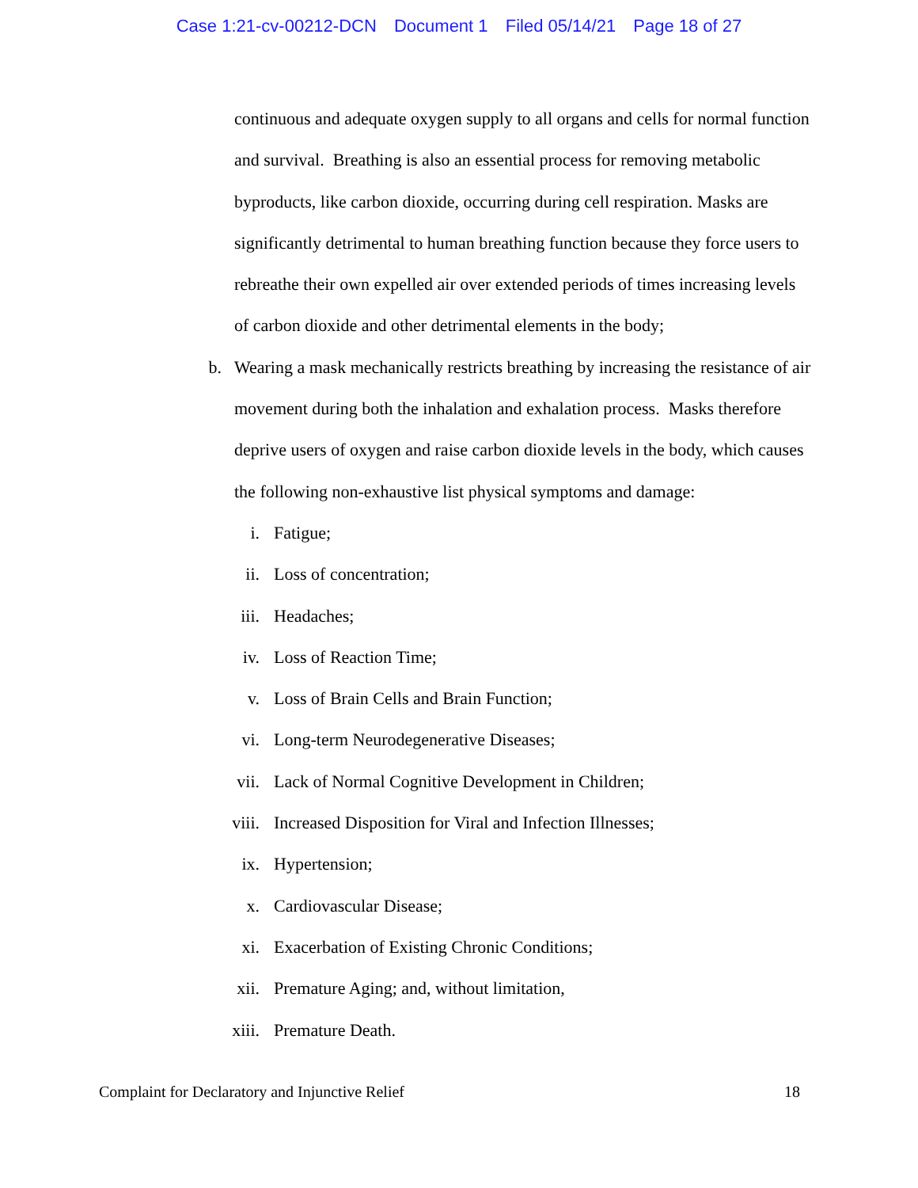Case 1:21-cv-00212-DCN Document 1 Filed 05/14/21 Page 18 of 27
continuous and adequate oxygen supply to all organs and cells for normal function and survival. Breathing is also an essential process for removing metabolic byproducts, like carbon dioxide, occurring during cell respiration. Masks are significantly detrimental to human breathing function because they force users to rebreathe their own expelled air over extended periods of times increasing levels of carbon dioxide and other detrimental elements in the body;
b. Wearing a mask mechanically restricts breathing by increasing the resistance of air movement during both the inhalation and exhalation process. Masks therefore deprive users of oxygen and raise carbon dioxide levels in the body, which causes the following non-exhaustive list physical symptoms and damage:
i. Fatigue;
ii. Loss of concentration;
iii. Headaches;
iv. Loss of Reaction Time;
v. Loss of Brain Cells and Brain Function;
vi. Long-term Neurodegenerative Diseases;
vii. Lack of Normal Cognitive Development in Children;
viii. Increased Disposition for Viral and Infection Illnesses;
ix. Hypertension;
x. Cardiovascular Disease;
xi. Exacerbation of Existing Chronic Conditions;
xii. Premature Aging; and, without limitation,
xiii. Premature Death.
Complaint for Declaratory and Injunctive Relief 18